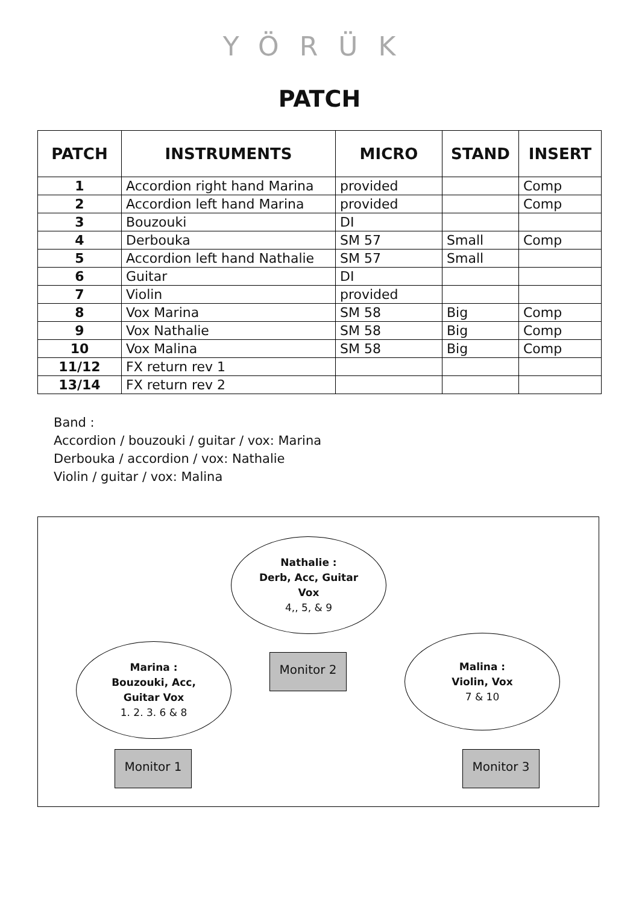YÖRÜK
PATCH
| PATCH | INSTRUMENTS | MICRO | STAND | INSERT |
| --- | --- | --- | --- | --- |
| 1 | Accordion right hand Marina | provided | | Comp |
| 2 | Accordion left hand Marina | provided | | Comp |
| 3 | Bouzouki | DI | | |
| 4 | Derbouka | SM 57 | Small | Comp |
| 5 | Accordion left hand Nathalie | SM 57 | Small | |
| 6 | Guitar | DI | | |
| 7 | Violin | provided | | |
| 8 | Vox Marina | SM 58 | Big | Comp |
| 9 | Vox Nathalie | SM 58 | Big | Comp |
| 10 | Vox Malina | SM 58 | Big | Comp |
| 11/12 | FX return rev 1 | | | |
| 13/14 | FX return rev 2 | | | |
Band :
Accordion / bouzouki / guitar / vox: Marina
Derbouka / accordion / vox: Nathalie
Violin / guitar / vox: Malina
Nathalie :
Derb, Acc, Guitar
Vox
4,, 5, & 9
Marina :
Bouzouki, Acc,
Guitar Vox
1. 2. 3. 6 & 8
Malina :
Violin, Vox
7 & 10
Monitor 2
Monitor 1 Monitor 3